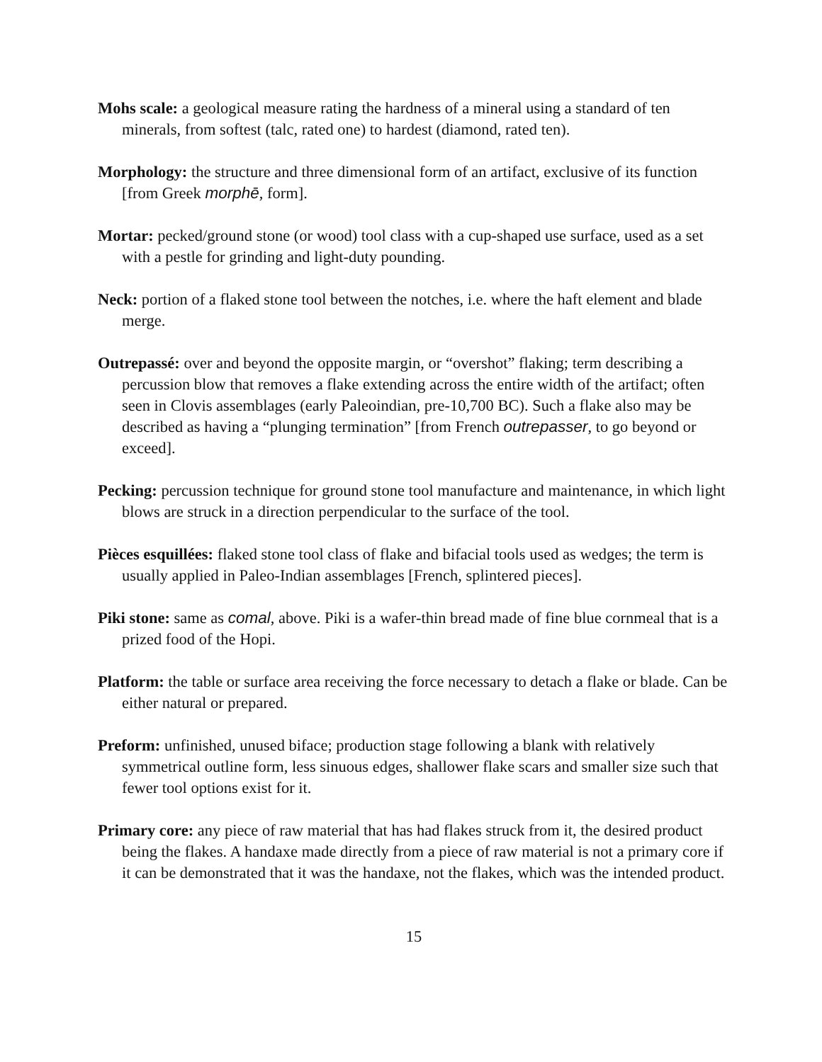Mohs scale: a geological measure rating the hardness of a mineral using a standard of ten minerals, from softest (talc, rated one) to hardest (diamond, rated ten).
Morphology: the structure and three dimensional form of an artifact, exclusive of its function [from Greek morphē, form].
Mortar: pecked/ground stone (or wood) tool class with a cup-shaped use surface, used as a set with a pestle for grinding and light-duty pounding.
Neck: portion of a flaked stone tool between the notches, i.e. where the haft element and blade merge.
Outrepassé: over and beyond the opposite margin, or “overshot” flaking; term describing a percussion blow that removes a flake extending across the entire width of the artifact; often seen in Clovis assemblages (early Paleoindian, pre-10,700 BC). Such a flake also may be described as having a “plunging termination” [from French outrepasser, to go beyond or exceed].
Pecking: percussion technique for ground stone tool manufacture and maintenance, in which light blows are struck in a direction perpendicular to the surface of the tool.
Pièces esquillées: flaked stone tool class of flake and bifacial tools used as wedges; the term is usually applied in Paleo-Indian assemblages [French, splintered pieces].
Piki stone: same as comal, above. Piki is a wafer-thin bread made of fine blue cornmeal that is a prized food of the Hopi.
Platform: the table or surface area receiving the force necessary to detach a flake or blade. Can be either natural or prepared.
Preform: unfinished, unused biface; production stage following a blank with relatively symmetrical outline form, less sinuous edges, shallower flake scars and smaller size such that fewer tool options exist for it.
Primary core: any piece of raw material that has had flakes struck from it, the desired product being the flakes. A handaxe made directly from a piece of raw material is not a primary core if it can be demonstrated that it was the handaxe, not the flakes, which was the intended product.
15